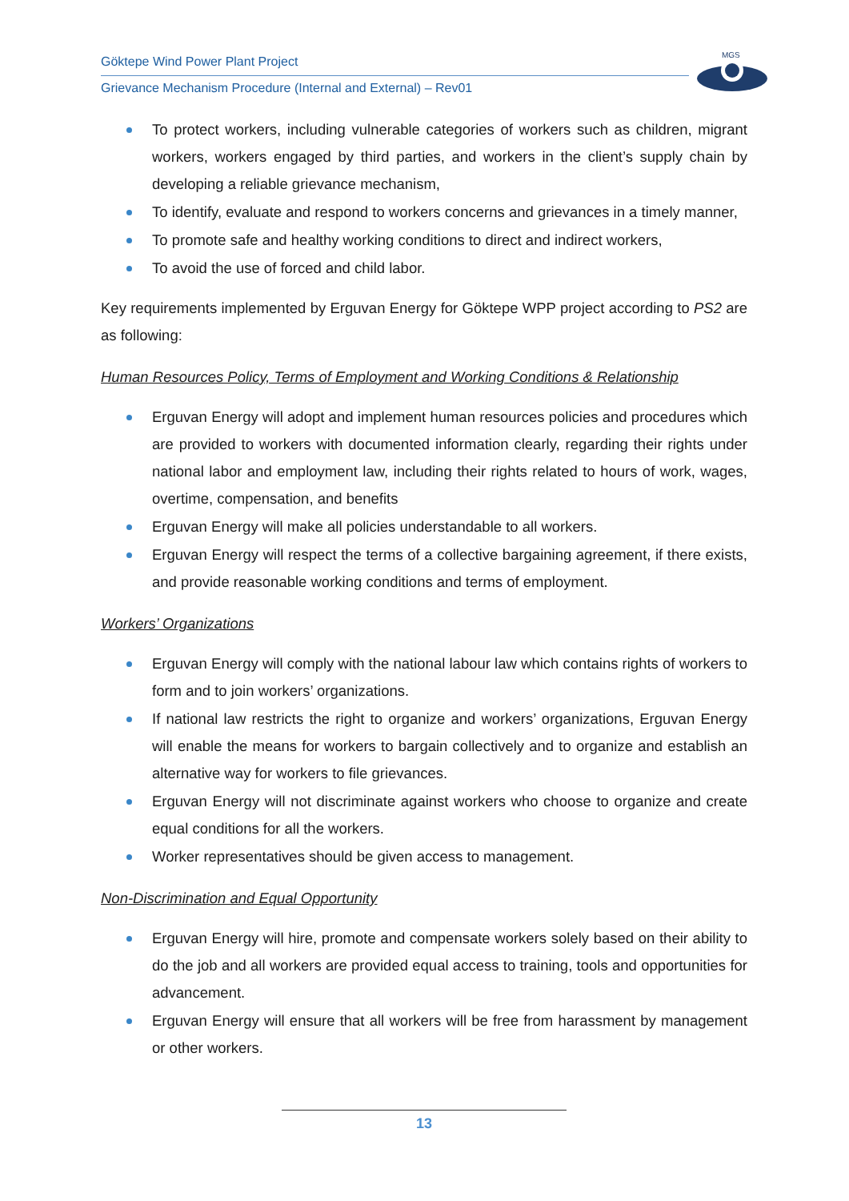Göktepe Wind Power Plant Project
Grievance Mechanism Procedure (Internal and External) – Rev01
MGS
To protect workers, including vulnerable categories of workers such as children, migrant workers, workers engaged by third parties, and workers in the client’s supply chain by developing a reliable grievance mechanism,
To identify, evaluate and respond to workers concerns and grievances in a timely manner,
To promote safe and healthy working conditions to direct and indirect workers,
To avoid the use of forced and child labor.
Key requirements implemented by Erguvan Energy for Göktepe WPP project according to PS2 are as following:
Human Resources Policy, Terms of Employment and Working Conditions & Relationship
Erguvan Energy will adopt and implement human resources policies and procedures which are provided to workers with documented information clearly, regarding their rights under national labor and employment law, including their rights related to hours of work, wages, overtime, compensation, and benefits
Erguvan Energy will make all policies understandable to all workers.
Erguvan Energy will respect the terms of a collective bargaining agreement, if there exists, and provide reasonable working conditions and terms of employment.
Workers’ Organizations
Erguvan Energy will comply with the national labour law which contains rights of workers to form and to join workers’ organizations.
If national law restricts the right to organize and workers’ organizations, Erguvan Energy will enable the means for workers to bargain collectively and to organize and establish an alternative way for workers to file grievances.
Erguvan Energy will not discriminate against workers who choose to organize and create equal conditions for all the workers.
Worker representatives should be given access to management.
Non-Discrimination and Equal Opportunity
Erguvan Energy will hire, promote and compensate workers solely based on their ability to do the job and all workers are provided equal access to training, tools and opportunities for advancement.
Erguvan Energy will ensure that all workers will be free from harassment by management or other workers.
13